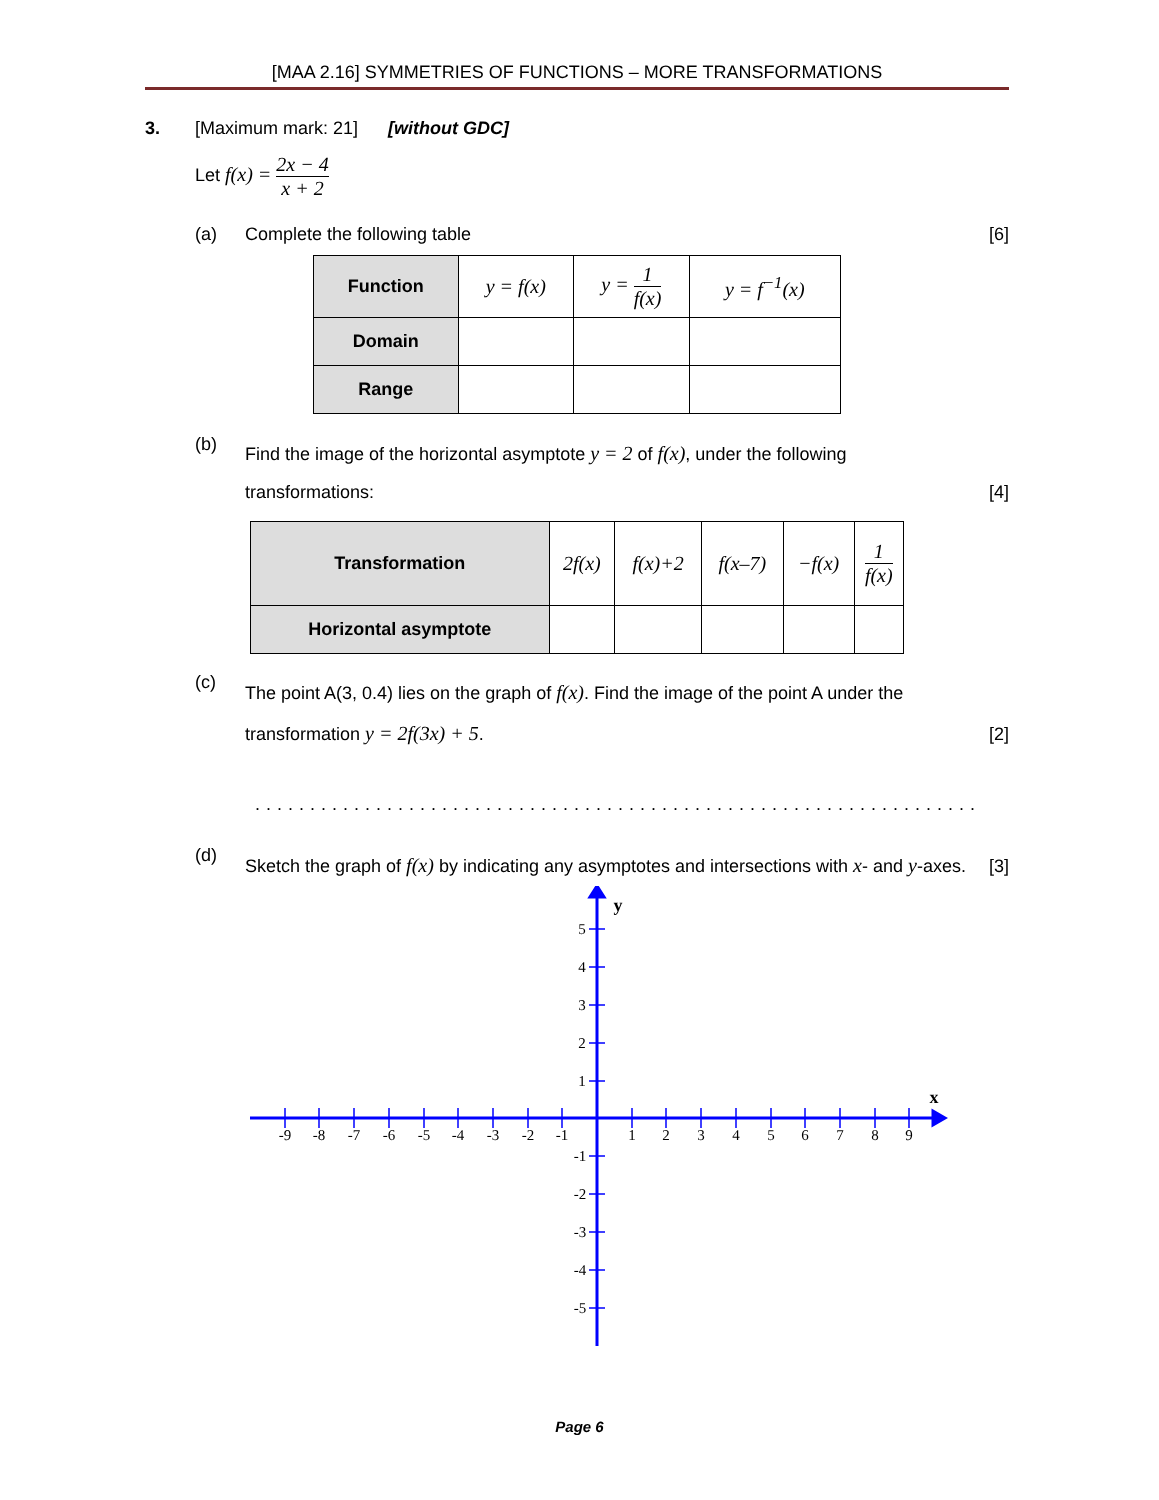[MAA 2.16] SYMMETRIES OF FUNCTIONS – MORE TRANSFORMATIONS
3. [Maximum mark: 21] [without GDC]
Let f(x) = 2x − 4 x + 2
(a) Complete the following table [6]
| Function | y = f(x) | y = 1 f(x) | y = f<sup>−1</sup>(x) |
| Domain | | | |
| Range | | | |
(b)
Find the image of the horizontal asymptote y = 2 of f(x), under the following transformations:
[4]
| Transformation | 2f(x) | f(x)+2 | f(x–7) | −f(x) | 1 f(x) |
| Horizontal asymptote | | | | | |
(c)
The point A(3, 0.4) lies on the graph of f(x). Find the image of the point A under the transformation y = 2f(3x) + 5.
[2]
..................................................................
(d)
Sketch the graph of f(x) by indicating any asymptotes and intersections with x- and y-axes.
[3]
-9
-8
-7
-6
-5
-4
-3
-2
-1
1
2
3
4
5
6
7
8
9
5
4
3
2
1
-1
-2
-3
-4
-5
y
x
Page 6